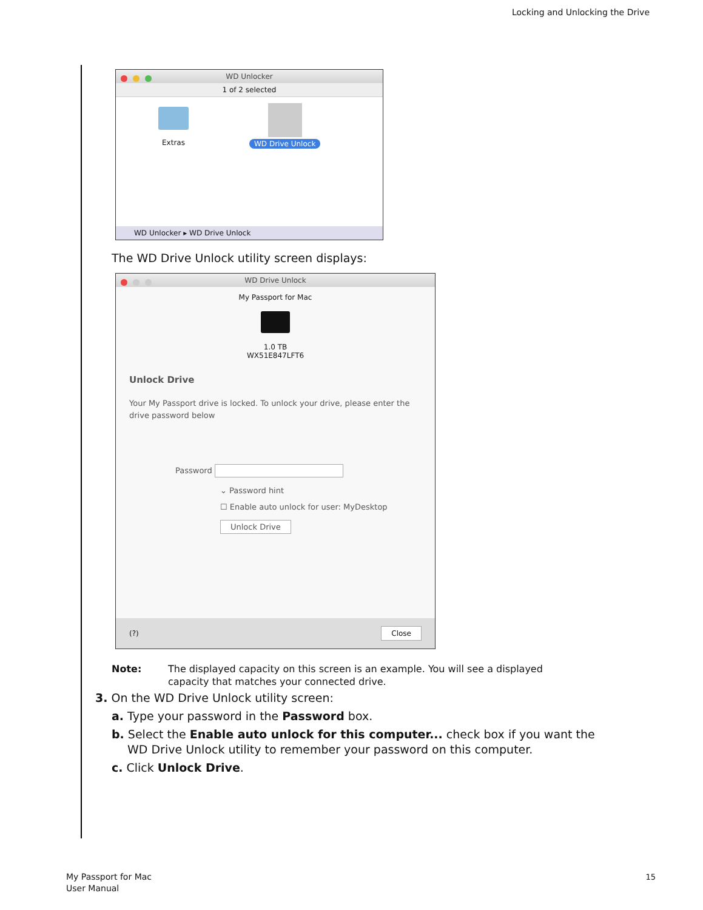Locking and Unlocking the Drive
WD Unlocker
1 of 2 selected
Extras WD Drive Unlock
WD Unlocker ▸ WD Drive Unlock
The WD Drive Unlock utility screen displays:
WD Drive Unlock
My Passport for Mac
1.0 TB
WX51E847LFT6
Unlock Drive
Your My Passport drive is locked. To unlock your drive, please enter the drive password below
Password
⌄ Password hint
☐ Enable auto unlock for user: MyDesktop
Unlock Drive
(?) Close
Note: The displayed capacity on this screen is an example. You will see a displayed capacity that matches your connected drive.
3. On the WD Drive Unlock utility screen:
a. Type your password in the Password box.
b. Select the Enable auto unlock for this computer... check box if you want the WD Drive Unlock utility to remember your password on this computer.
c. Click Unlock Drive.
My Passport for Mac
User Manual
15